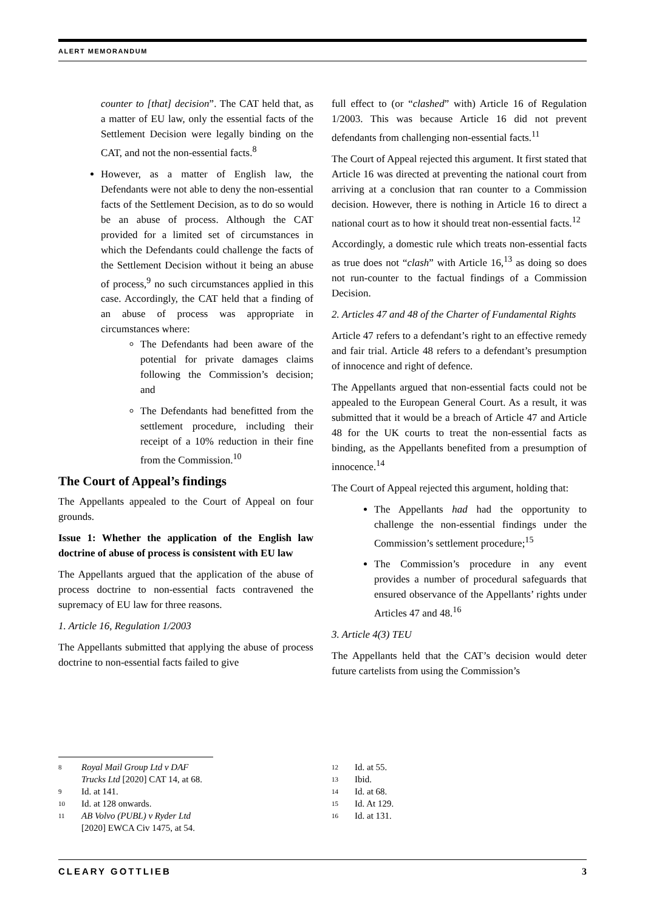ALERT MEMORANDUM
counter to [that] decision”. The CAT held that, as a matter of EU law, only the essential facts of the Settlement Decision were legally binding on the CAT, and not the non-essential facts.<sup>8</sup>
However, as a matter of English law, the Defendants were not able to deny the non-essential facts of the Settlement Decision, as to do so would be an abuse of process. Although the CAT provided for a limited set of circumstances in which the Defendants could challenge the facts of the Settlement Decision without it being an abuse of process,<sup>9</sup> no such circumstances applied in this case. Accordingly, the CAT held that a finding of an abuse of process was appropriate in circumstances where:
The Defendants had been aware of the potential for private damages claims following the Commission’s decision; and
The Defendants had benefitted from the settlement procedure, including their receipt of a 10% reduction in their fine from the Commission.<sup>10</sup>
The Court of Appeal’s findings
The Appellants appealed to the Court of Appeal on four grounds.
Issue 1: Whether the application of the English law doctrine of abuse of process is consistent with EU law
The Appellants argued that the application of the abuse of process doctrine to non-essential facts contravened the supremacy of EU law for three reasons.
1. Article 16, Regulation 1/2003
The Appellants submitted that applying the abuse of process doctrine to non-essential facts failed to give
8
Royal Mail Group Ltd v DAF Trucks Ltd [2020] CAT 14, at 68.
9 Id. at 141.
10 Id. at 128 onwards.
11
AB Volvo (PUBL) v Ryder Ltd [2020] EWCA Civ 1475, at 54.
full effect to (or “clashed” with) Article 16 of Regulation 1/2003. This was because Article 16 did not prevent defendants from challenging non-essential facts.<sup>11</sup>
The Court of Appeal rejected this argument. It first stated that Article 16 was directed at preventing the national court from arriving at a conclusion that ran counter to a Commission decision. However, there is nothing in Article 16 to direct a national court as to how it should treat non-essential facts.<sup>12</sup>
Accordingly, a domestic rule which treats non-essential facts as true does not “clash” with Article 16,<sup>13</sup> as doing so does not run-counter to the factual findings of a Commission Decision.
2. Articles 47 and 48 of the Charter of Fundamental Rights
Article 47 refers to a defendant’s right to an effective remedy and fair trial. Article 48 refers to a defendant’s presumption of innocence and right of defence.
The Appellants argued that non-essential facts could not be appealed to the European General Court. As a result, it was submitted that it would be a breach of Article 47 and Article 48 for the UK courts to treat the non-essential facts as binding, as the Appellants benefited from a presumption of innocence.<sup>14</sup>
The Court of Appeal rejected this argument, holding that:
The Appellants had had the opportunity to challenge the non-essential findings under the Commission’s settlement procedure;<sup>15</sup>
The Commission’s procedure in any event provides a number of procedural safeguards that ensured observance of the Appellants’ rights under Articles 47 and 48.<sup>16</sup>
3. Article 4(3) TEU
The Appellants held that the CAT’s decision would deter future cartelists from using the Commission’s
12 Id. at 55.
13 Ibid.
14 Id. at 68.
15 Id. At 129.
16 Id. at 131.
CLEARY GOTTLIEB 3